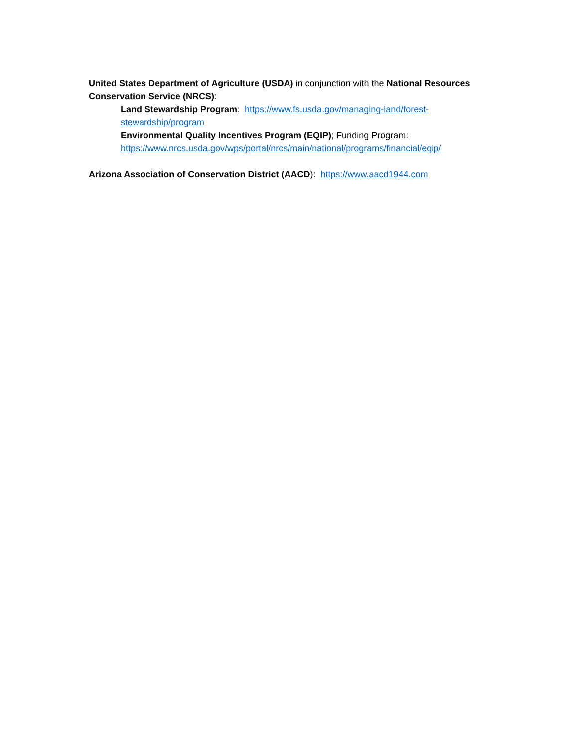United States Department of Agriculture (USDA) in conjunction with the National Resources Conservation Service (NRCS):
Land Stewardship Program: https://www.fs.usda.gov/managing-land/forest-stewardship/program
Environmental Quality Incentives Program (EQIP); Funding Program: https://www.nrcs.usda.gov/wps/portal/nrcs/main/national/programs/financial/eqip/
Arizona Association of Conservation District (AACD): https://www.aacd1944.com